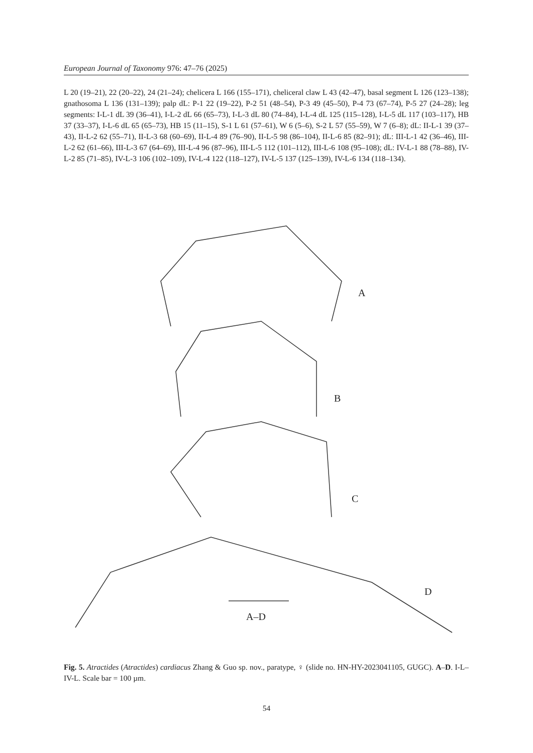European Journal of Taxonomy 976: 47–76 (2025)
L 20 (19–21), 22 (20–22), 24 (21–24); chelicera L 166 (155–171), cheliceral claw L 43 (42–47), basal segment L 126 (123–138); gnathosoma L 136 (131–139); palp dL: P-1 22 (19–22), P-2 51 (48–54), P-3 49 (45–50), P-4 73 (67–74), P-5 27 (24–28); leg segments: I-L-1 dL 39 (36–41), I-L-2 dL 66 (65–73), I-L-3 dL 80 (74–84), I-L-4 dL 125 (115–128), I-L-5 dL 117 (103–117), HB 37 (33–37), I-L-6 dL 65 (65–73), HB 15 (11–15), S-1 L 61 (57–61), W 6 (5–6), S-2 L 57 (55–59), W 7 (6–8); dL: II-L-1 39 (37–43), II-L-2 62 (55–71), II-L-3 68 (60–69), II-L-4 89 (76–90), II-L-5 98 (86–104), II-L-6 85 (82–91); dL: III-L-1 42 (36–46), III-L-2 62 (61–66), III-L-3 67 (64–69), III-L-4 96 (87–96), III-L-5 112 (101–112), III-L-6 108 (95–108); dL: IV-L-1 88 (78–88), IV-L-2 85 (71–85), IV-L-3 106 (102–109), IV-L-4 122 (118–127), IV-L-5 137 (125–139), IV-L-6 134 (118–134).
A
B
C
D
A–D
Fig. 5. Atractides (Atractides) cardiacus Zhang & Guo sp. nov., paratype, ♀ (slide no. HN-HY-2023041105, GUGC). A–D. I-L– IV-L. Scale bar = 100 µm.
54